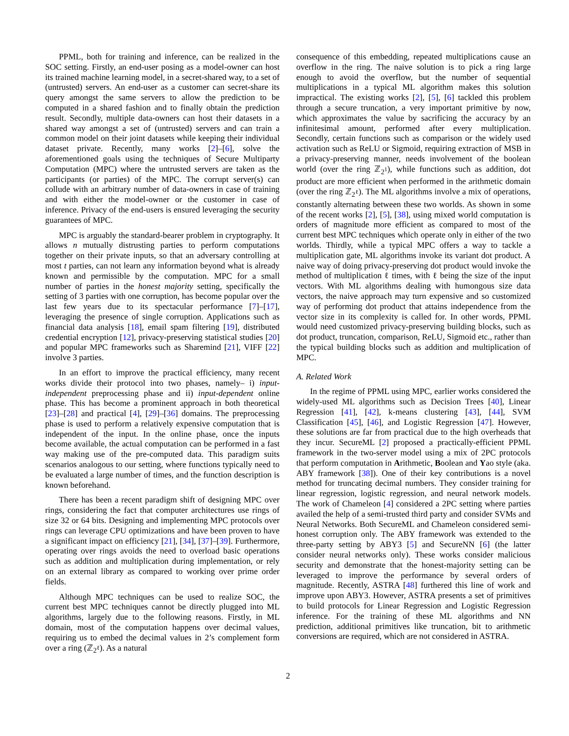PPML, both for training and inference, can be realized in the SOC setting. Firstly, an end-user posing as a model-owner can host its trained machine learning model, in a secret-shared way, to a set of (untrusted) servers. An end-user as a customer can secret-share its query amongst the same servers to allow the prediction to be computed in a shared fashion and to finally obtain the prediction result. Secondly, multiple data-owners can host their datasets in a shared way amongst a set of (untrusted) servers and can train a common model on their joint datasets while keeping their individual dataset private. Recently, many works [2]–[6], solve the aforementioned goals using the techniques of Secure Multiparty Computation (MPC) where the untrusted servers are taken as the participants (or parties) of the MPC. The corrupt server(s) can collude with an arbitrary number of data-owners in case of training and with either the model-owner or the customer in case of inference. Privacy of the end-users is ensured leveraging the security guarantees of MPC.
MPC is arguably the standard-bearer problem in cryptography. It allows n mutually distrusting parties to perform computations together on their private inputs, so that an adversary controlling at most t parties, can not learn any information beyond what is already known and permissible by the computation. MPC for a small number of parties in the honest majority setting, specifically the setting of 3 parties with one corruption, has become popular over the last few years due to its spectacular performance [7]–[17], leveraging the presence of single corruption. Applications such as financial data analysis [18], email spam filtering [19], distributed credential encryption [12], privacy-preserving statistical studies [20] and popular MPC frameworks such as Sharemind [21], VIFF [22] involve 3 parties.
In an effort to improve the practical efficiency, many recent works divide their protocol into two phases, namely– i) input-independent preprocessing phase and ii) input-dependent online phase. This has become a prominent approach in both theoretical [23]–[28] and practical [4], [29]–[36] domains. The preprocessing phase is used to perform a relatively expensive computation that is independent of the input. In the online phase, once the inputs become available, the actual computation can be performed in a fast way making use of the pre-computed data. This paradigm suits scenarios analogous to our setting, where functions typically need to be evaluated a large number of times, and the function description is known beforehand.
There has been a recent paradigm shift of designing MPC over rings, considering the fact that computer architectures use rings of size 32 or 64 bits. Designing and implementing MPC protocols over rings can leverage CPU optimizations and have been proven to have a significant impact on efficiency [21], [34], [37]–[39]. Furthermore, operating over rings avoids the need to overload basic operations such as addition and multiplication during implementation, or rely on an external library as compared to working over prime order fields.
Although MPC techniques can be used to realize SOC, the current best MPC techniques cannot be directly plugged into ML algorithms, largely due to the following reasons. Firstly, in ML domain, most of the computation happens over decimal values, requiring us to embed the decimal values in 2’s complement form over a ring (ℤ<sub>2<sup>ℓ</sup></sub>). As a natural
consequence of this embedding, repeated multiplications cause an overflow in the ring. The naive solution is to pick a ring large enough to avoid the overflow, but the number of sequential multiplications in a typical ML algorithm makes this solution impractical. The existing works [2], [5], [6] tackled this problem through a secure truncation, a very important primitive by now, which approximates the value by sacrificing the accuracy by an infinitesimal amount, performed after every multiplication. Secondly, certain functions such as comparison or the widely used activation such as ReLU or Sigmoid, requiring extraction of MSB in a privacy-preserving manner, needs involvement of the boolean world (over the ring ℤ<sub>2<sup>1</sup></sub>), while functions such as addition, dot product are more efficient when performed in the arithmetic domain (over the ring ℤ<sub>2<sup>ℓ</sup></sub>). The ML algorithms involve a mix of operations, constantly alternating between these two worlds. As shown in some of the recent works [2], [5], [38], using mixed world computation is orders of magnitude more efficient as compared to most of the current best MPC techniques which operate only in either of the two worlds. Thirdly, while a typical MPC offers a way to tackle a multiplication gate, ML algorithms invoke its variant dot product. A naive way of doing privacy-preserving dot product would invoke the method of multiplication ℓ times, with ℓ being the size of the input vectors. With ML algorithms dealing with humongous size data vectors, the naive approach may turn expensive and so customized way of performing dot product that attains independence from the vector size in its complexity is called for. In other words, PPML would need customized privacy-preserving building blocks, such as dot product, truncation, comparison, ReLU, Sigmoid etc., rather than the typical building blocks such as addition and multiplication of MPC.
A. Related Work
In the regime of PPML using MPC, earlier works considered the widely-used ML algorithms such as Decision Trees [40], Linear Regression [41], [42], k-means clustering [43], [44], SVM Classification [45], [46], and Logistic Regression [47]. However, these solutions are far from practical due to the high overheads that they incur. SecureML [2] proposed a practically-efficient PPML framework in the two-server model using a mix of 2PC protocols that perform computation in Arithmetic, Boolean and Yao style (aka. ABY framework [38]). One of their key contributions is a novel method for truncating decimal numbers. They consider training for linear regression, logistic regression, and neural network models. The work of Chameleon [4] considered a 2PC setting where parties availed the help of a semi-trusted third party and consider SVMs and Neural Networks. Both SecureML and Chameleon considered semi-honest corruption only. The ABY framework was extended to the three-party setting by ABY3 [5] and SecureNN [6] (the latter consider neural networks only). These works consider malicious security and demonstrate that the honest-majority setting can be leveraged to improve the performance by several orders of magnitude. Recently, ASTRA [48] furthered this line of work and improve upon ABY3. However, ASTRA presents a set of primitives to build protocols for Linear Regression and Logistic Regression inference. For the training of these ML algorithms and NN prediction, additional primitives like truncation, bit to arithmetic conversions are required, which are not considered in ASTRA.
2